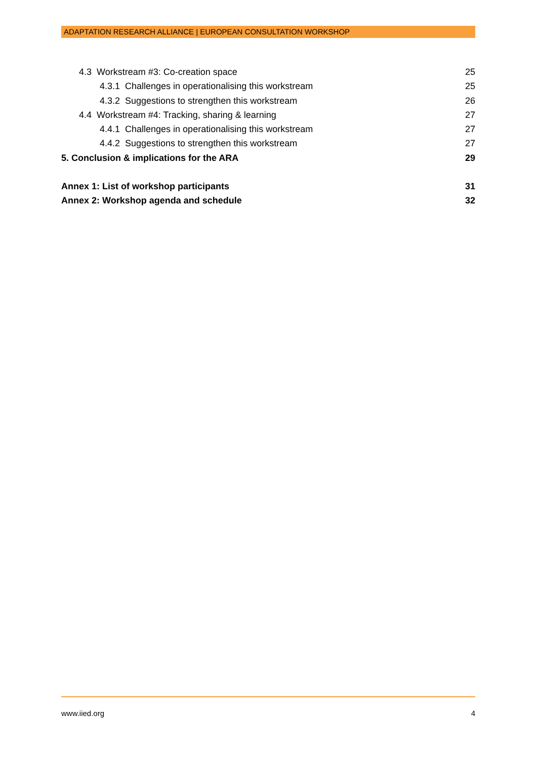ADAPTATION RESEARCH ALLIANCE | EUROPEAN CONSULTATION WORKSHOP
4.3 Workstream #3: Co-creation space 25
4.3.1 Challenges in operationalising this workstream 25
4.3.2 Suggestions to strengthen this workstream 26
4.4 Workstream #4: Tracking, sharing & learning 27
4.4.1 Challenges in operationalising this workstream 27
4.4.2 Suggestions to strengthen this workstream 27
5. Conclusion & implications for the ARA 29
Annex 1: List of workshop participants 31
Annex 2: Workshop agenda and schedule 32
www.iied.org 4